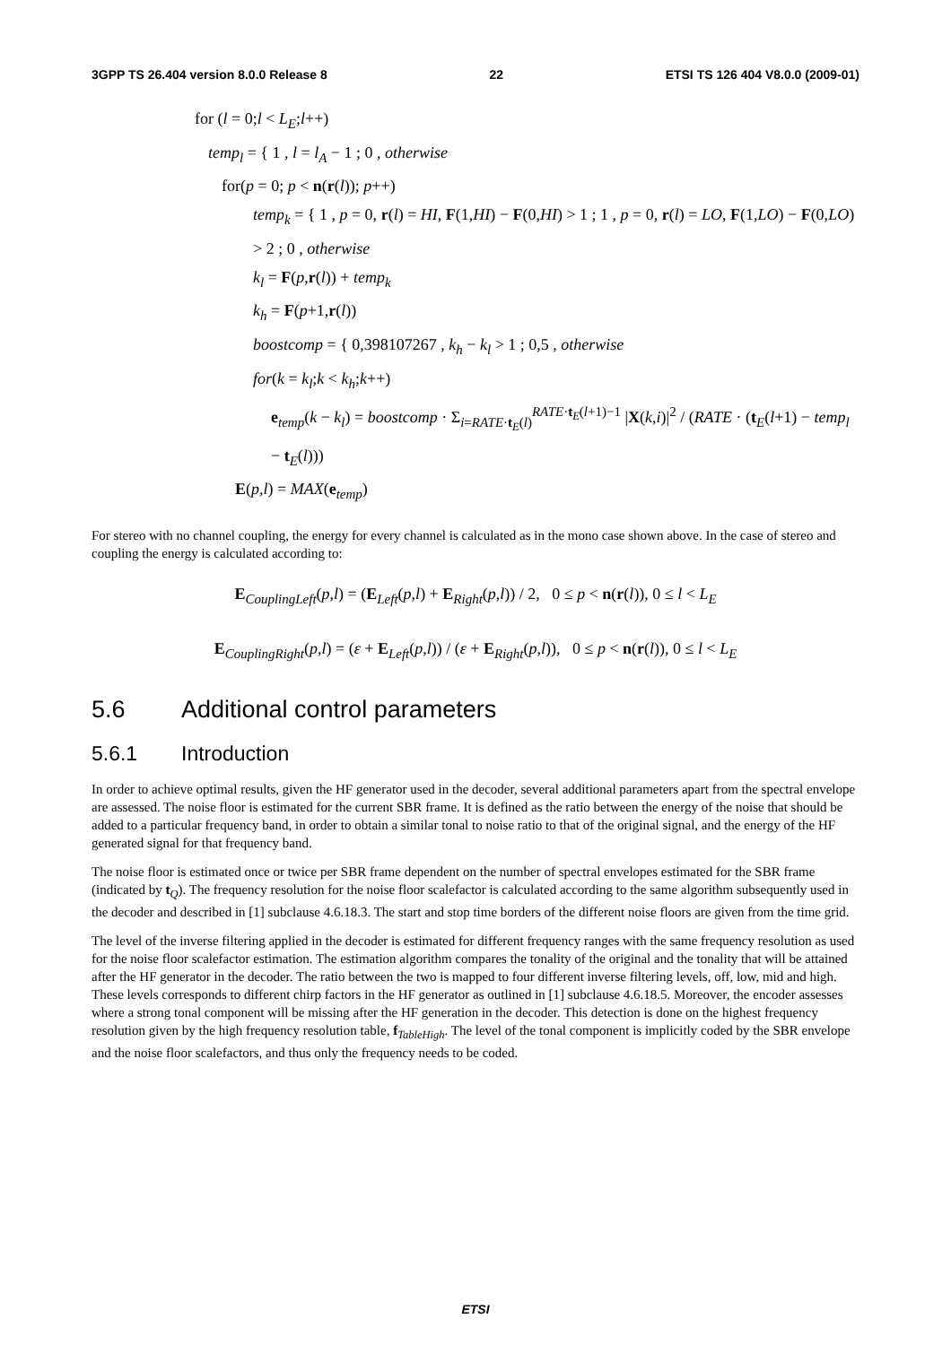3GPP TS 26.404 version 8.0.0 Release 8 22 ETSI TS 126 404 V8.0.0 (2009-01)
for (l = 0;l < L<sub>E</sub>;l++)
temp<sub>l</sub> = { 1 , l = l<sub>A</sub> − 1 ; 0 , otherwise
for(p = 0; p < n(r(l)); p++)
temp<sub>k</sub> = { 1 , p = 0, r(l) = HI, F(1,HI) − F(0,HI) > 1 ; 1 , p = 0, r(l) = LO, F(1,LO) − F(0,LO) > 2 ; 0 , otherwise
k<sub>l</sub> = F(p,r(l)) + temp<sub>k</sub>
k<sub>h</sub> = F(p+1,r(l))
boostcomp = { 0,398107267 , k<sub>h</sub> − k<sub>l</sub> > 1 ; 0,5 , otherwise
for(k = k<sub>l</sub>;k < k<sub>h</sub>;k++)
e<sub>temp</sub>(k − k<sub>l</sub>) = boostcomp · Σ<sub>i=RATE·t<sub>E</sub>(l)</sub><sup>RATE·t<sub>E</sub>(l+1)−1</sup> |X(k,i)|<sup>2</sup> / (RATE · (t<sub>E</sub>(l+1) − temp<sub>l</sub> − t<sub>E</sub>(l)))
E(p,l) = MAX(e<sub>temp</sub>)
For stereo with no channel coupling, the energy for every channel is calculated as in the mono case shown above. In the case of stereo and coupling the energy is calculated according to:
E<sub>CouplingLeft</sub>(p,l) = (E<sub>Left</sub>(p,l) + E<sub>Right</sub>(p,l)) / 2, 0 ≤ p < n(r(l)), 0 ≤ l < L<sub>E</sub>
E<sub>CouplingRight</sub>(p,l) = (ε + E<sub>Left</sub>(p,l)) / (ε + E<sub>Right</sub>(p,l)), 0 ≤ p < n(r(l)), 0 ≤ l < L<sub>E</sub>
5.6 Additional control parameters
5.6.1 Introduction
In order to achieve optimal results, given the HF generator used in the decoder, several additional parameters apart from the spectral envelope are assessed. The noise floor is estimated for the current SBR frame. It is defined as the ratio between the energy of the noise that should be added to a particular frequency band, in order to obtain a similar tonal to noise ratio to that of the original signal, and the energy of the HF generated signal for that frequency band.
The noise floor is estimated once or twice per SBR frame dependent on the number of spectral envelopes estimated for the SBR frame (indicated by t<sub>Q</sub>). The frequency resolution for the noise floor scalefactor is calculated according to the same algorithm subsequently used in the decoder and described in [1] subclause 4.6.18.3. The start and stop time borders of the different noise floors are given from the time grid.
The level of the inverse filtering applied in the decoder is estimated for different frequency ranges with the same frequency resolution as used for the noise floor scalefactor estimation. The estimation algorithm compares the tonality of the original and the tonality that will be attained after the HF generator in the decoder. The ratio between the two is mapped to four different inverse filtering levels, off, low, mid and high. These levels corresponds to different chirp factors in the HF generator as outlined in [1] subclause 4.6.18.5. Moreover, the encoder assesses where a strong tonal component will be missing after the HF generation in the decoder. This detection is done on the highest frequency resolution given by the high frequency resolution table, f<sub>TableHigh</sub>. The level of the tonal component is implicitly coded by the SBR envelope and the noise floor scalefactors, and thus only the frequency needs to be coded.
ETSI